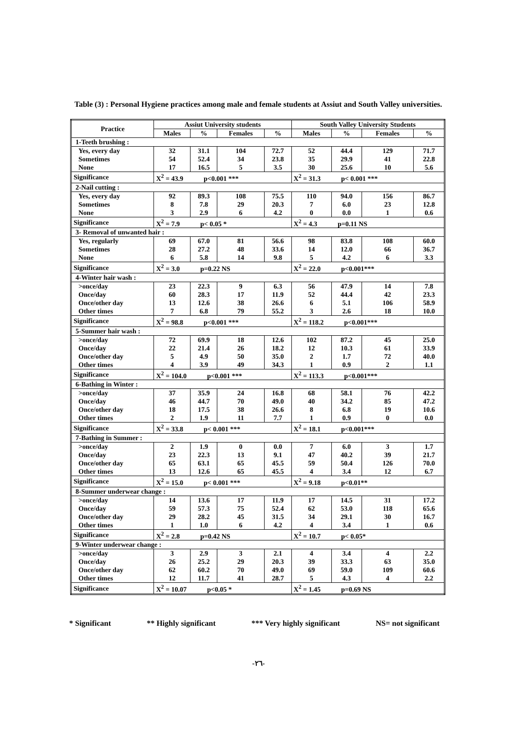Table (3) : Personal Hygiene practices among male and female students at Assiut and South Valley universities.
| Practice | Assiut University students | | | | South Valley University Students | | | |
| --- | --- | --- | --- | --- | --- | --- | --- | --- |
| | Males | % | Females | % | Males | % | Females | % |
| 1-Teeth brushing : | | | | | | | | |
| Yes, every day | 32 | 31.1 | 104 | 72.7 | 52 | 44.4 | 129 | 71.7 |
| Sometimes | 54 | 52.4 | 34 | 23.8 | 35 | 29.9 | 41 | 22.8 |
| None | 17 | 16.5 | 5 | 3.5 | 30 | 25.6 | 10 | 5.6 |
| Significance | X<sup>2</sup> = 43.9 p<0.001 *** | | | | X<sup>2</sup> = 31.3 p< 0.001 *** | | | |
| 2-Nail cutting : | | | | | | | | |
| Yes, every day | 92 | 89.3 | 108 | 75.5 | 110 | 94.0 | 156 | 86.7 |
| Sometimes | 8 | 7.8 | 29 | 20.3 | 7 | 6.0 | 23 | 12.8 |
| None | 3 | 2.9 | 6 | 4.2 | 0 | 0.0 | 1 | 0.6 |
| Significance | X<sup>2</sup> = 7.9 p< 0.05 * | | | | X<sup>2</sup> = 4.3 p=0.11 NS | | | |
| 3- Removal of unwanted hair : | | | | | | | | |
| Yes, regularly | 69 | 67.0 | 81 | 56.6 | 98 | 83.8 | 108 | 60.0 |
| Sometimes | 28 | 27.2 | 48 | 33.6 | 14 | 12.0 | 66 | 36.7 |
| None | 6 | 5.8 | 14 | 9.8 | 5 | 4.2 | 6 | 3.3 |
| Significance | X<sup>2</sup> = 3.0 p=0.22 NS | | | | X<sup>2</sup> = 22.0 p<0.001*** | | | |
| 4-Winter hair wash : | | | | | | | | |
| >once/day | 23 | 22.3 | 9 | 6.3 | 56 | 47.9 | 14 | 7.8 |
| Once/day | 60 | 28.3 | 17 | 11.9 | 52 | 44.4 | 42 | 23.3 |
| Once/other day | 13 | 12.6 | 38 | 26.6 | 6 | 5.1 | 106 | 58.9 |
| Other times | 7 | 6.8 | 79 | 55.2 | 3 | 2.6 | 18 | 10.0 |
| Significance | X<sup>2</sup> = 98.8 p<0.001 *** | | | | X<sup>2</sup> = 118.2 p<0.001*** | | | |
| 5-Summer hair wash : | | | | | | | | |
| >once/day | 72 | 69.9 | 18 | 12.6 | 102 | 87.2 | 45 | 25.0 |
| Once/day | 22 | 21.4 | 26 | 18.2 | 12 | 10.3 | 61 | 33.9 |
| Once/other day | 5 | 4.9 | 50 | 35.0 | 2 | 1.7 | 72 | 40.0 |
| Other times | 4 | 3.9 | 49 | 34.3 | 1 | 0.9 | 2 | 1.1 |
| Significance | X<sup>2</sup> = 104.0 p<0.001 *** | | | | X<sup>2</sup> = 113.3 p<0.001*** | | | |
| 6-Bathing in Winter : | | | | | | | | |
| >once/day | 37 | 35.9 | 24 | 16.8 | 68 | 58.1 | 76 | 42.2 |
| Once/day | 46 | 44.7 | 70 | 49.0 | 40 | 34.2 | 85 | 47.2 |
| Once/other day | 18 | 17.5 | 38 | 26.6 | 8 | 6.8 | 19 | 10.6 |
| Other times | 2 | 1.9 | 11 | 7.7 | 1 | 0.9 | 0 | 0.0 |
| Significance | X<sup>2</sup> = 33.8 p< 0.001 *** | | | | X<sup>2</sup> = 18.1 p<0.001*** | | | |
| 7-Bathing in Summer : | | | | | | | | |
| >once/day | 2 | 1.9 | 0 | 0.0 | 7 | 6.0 | 3 | 1.7 |
| Once/day | 23 | 22.3 | 13 | 9.1 | 47 | 40.2 | 39 | 21.7 |
| Once/other day | 65 | 63.1 | 65 | 45.5 | 59 | 50.4 | 126 | 70.0 |
| Other times | 13 | 12.6 | 65 | 45.5 | 4 | 3.4 | 12 | 6.7 |
| Significance | X<sup>2</sup> = 15.0 p< 0.001 *** | | | | X<sup>2</sup> = 9.18 p<0.01** | | | |
| 8-Summer underwear change : | | | | | | | | |
| >once/day | 14 | 13.6 | 17 | 11.9 | 17 | 14.5 | 31 | 17.2 |
| Once/day | 59 | 57.3 | 75 | 52.4 | 62 | 53.0 | 118 | 65.6 |
| Once/other day | 29 | 28.2 | 45 | 31.5 | 34 | 29.1 | 30 | 16.7 |
| Other times | 1 | 1.0 | 6 | 4.2 | 4 | 3.4 | 1 | 0.6 |
| Significance | X<sup>2</sup> = 2.8 p=0.42 NS | | | | X<sup>2</sup> = 10.7 p< 0.05* | | | |
| 9-Winter underwear change : | | | | | | | | |
| >once/day | 3 | 2.9 | 3 | 2.1 | 4 | 3.4 | 4 | 2.2 |
| Once/day | 26 | 25.2 | 29 | 20.3 | 39 | 33.3 | 63 | 35.0 |
| Once/other day | 62 | 60.2 | 70 | 49.0 | 69 | 59.0 | 109 | 60.6 |
| Other times | 12 | 11.7 | 41 | 28.7 | 5 | 4.3 | 4 | 2.2 |
| Significance | X<sup>2</sup> = 10.07 p<0.05 * | | | | X<sup>2</sup> = 1.45 p=0.69 NS | | | |
* Significant ** Highly significant *** Very highly significant NS= not significant
-٢٦-